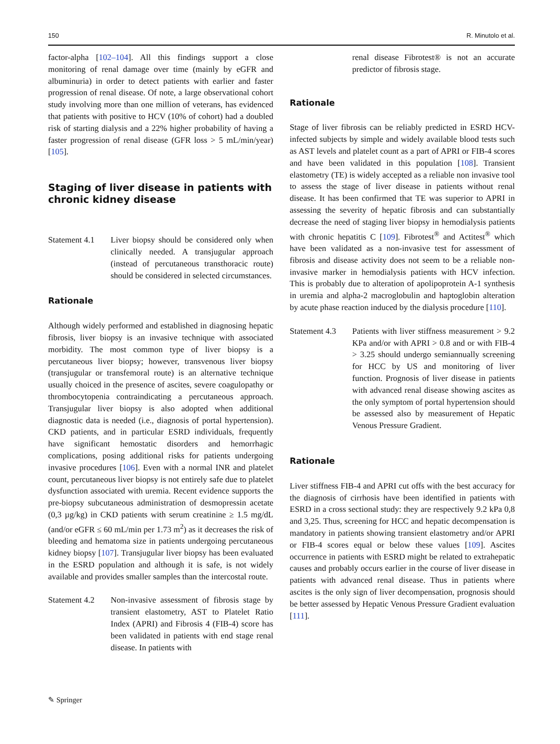150 R. Minutolo et al.
factor-alpha [102–104]. All this findings support a close monitoring of renal damage over time (mainly by eGFR and albuminuria) in order to detect patients with earlier and faster progression of renal disease. Of note, a large observational cohort study involving more than one million of veterans, has evidenced that patients with positive to HCV (10% of cohort) had a doubled risk of starting dialysis and a 22% higher probability of having a faster progression of renal disease (GFR loss > 5 mL/min/year) [105].
Staging of liver disease in patients with chronic kidney disease
Statement 4.1
Liver biopsy should be considered only when clinically needed. A transjugular approach (instead of percutaneous transthoracic route) should be considered in selected circumstances.
Rationale
Although widely performed and established in diagnosing hepatic fibrosis, liver biopsy is an invasive technique with associated morbidity. The most common type of liver biopsy is a percutaneous liver biopsy; however, transvenous liver biopsy (transjugular or transfemoral route) is an alternative technique usually choiced in the presence of ascites, severe coagulopathy or thrombocytopenia contraindicating a percutaneous approach. Transjugular liver biopsy is also adopted when additional diagnostic data is needed (i.e., diagnosis of portal hypertension). CKD patients, and in particular ESRD individuals, frequently have significant hemostatic disorders and hemorrhagic complications, posing additional risks for patients undergoing invasive procedures [106]. Even with a normal INR and platelet count, percutaneous liver biopsy is not entirely safe due to platelet dysfunction associated with uremia. Recent evidence supports the pre-biopsy subcutaneous administration of desmopressin acetate (0,3 µg/kg) in CKD patients with serum creatinine ≥ 1.5 mg/dL (and/or eGFR ≤ 60 mL/min per 1.73 m<sup>2</sup>) as it decreases the risk of bleeding and hematoma size in patients undergoing percutaneous kidney biopsy [107]. Transjugular liver biopsy has been evaluated in the ESRD population and although it is safe, is not widely available and provides smaller samples than the intercostal route.
Statement 4.2
Non-invasive assessment of fibrosis stage by transient elastometry, AST to Platelet Ratio Index (APRI) and Fibrosis 4 (FIB-4) score has been validated in patients with end stage renal disease. In patients with
renal disease Fibrotest® is not an accurate predictor of fibrosis stage.
Rationale
Stage of liver fibrosis can be reliably predicted in ESRD HCV-infected subjects by simple and widely available blood tests such as AST levels and platelet count as a part of APRI or FIB-4 scores and have been validated in this population [108]. Transient elastometry (TE) is widely accepted as a reliable non invasive tool to assess the stage of liver disease in patients without renal disease. It has been confirmed that TE was superior to APRI in assessing the severity of hepatic fibrosis and can substantially decrease the need of staging liver biopsy in hemodialysis patients with chronic hepatitis C [109]. Fibrotest<sup>®</sup> and Actitest<sup>®</sup> which have been validated as a non-invasive test for assessment of fibrosis and disease activity does not seem to be a reliable non-invasive marker in hemodialysis patients with HCV infection. This is probably due to alteration of apolipoprotein A-1 synthesis in uremia and alpha-2 macroglobulin and haptoglobin alteration by acute phase reaction induced by the dialysis procedure [110].
Statement 4.3
Patients with liver stiffness measurement > 9.2 KPa and/or with APRI > 0.8 and or with FIB-4 > 3.25 should undergo semiannually screening for HCC by US and monitoring of liver function. Prognosis of liver disease in patients with advanced renal disease showing ascites as the only symptom of portal hypertension should be assessed also by measurement of Hepatic Venous Pressure Gradient.
Rationale
Liver stiffness FIB-4 and APRI cut offs with the best accuracy for the diagnosis of cirrhosis have been identified in patients with ESRD in a cross sectional study: they are respectively 9.2 kPa 0,8 and 3,25. Thus, screening for HCC and hepatic decompensation is mandatory in patients showing transient elastometry and/or APRI or FIB-4 scores equal or below these values [109]. Ascites occurrence in patients with ESRD might be related to extrahepatic causes and probably occurs earlier in the course of liver disease in patients with advanced renal disease. Thus in patients where ascites is the only sign of liver decompensation, prognosis should be better assessed by Hepatic Venous Pressure Gradient evaluation [111].
✎ Springer